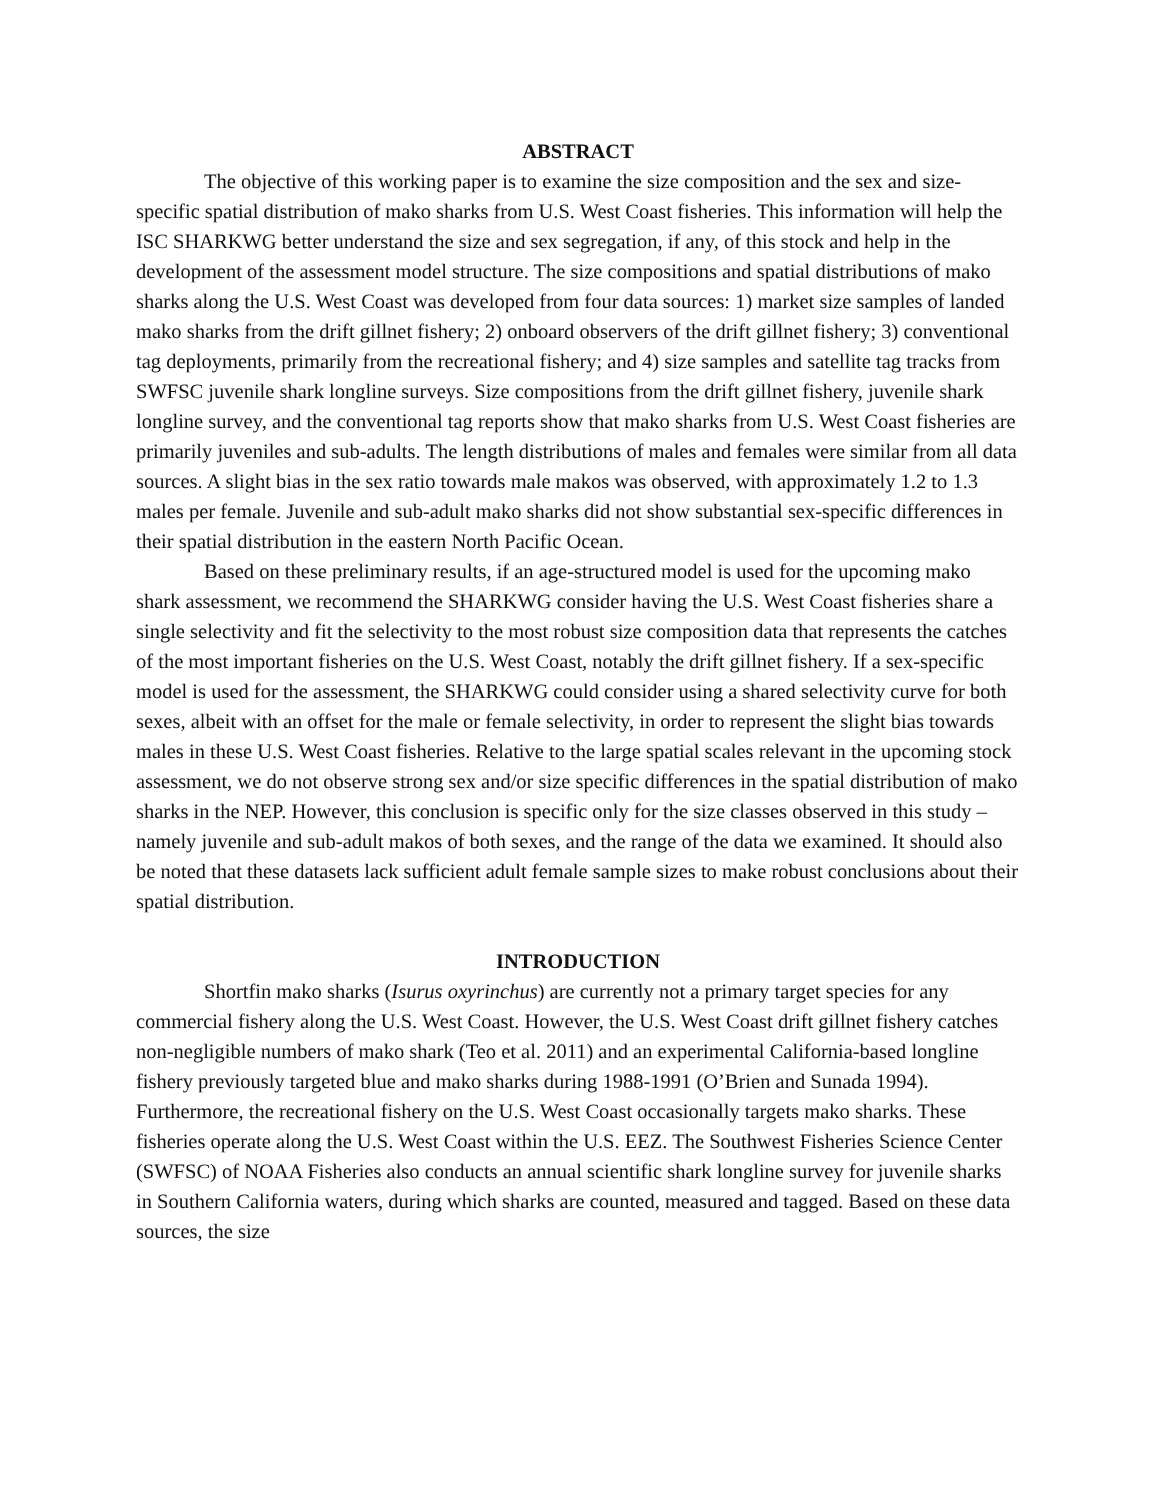ABSTRACT
The objective of this working paper is to examine the size composition and the sex and size-specific spatial distribution of mako sharks from U.S. West Coast fisheries. This information will help the ISC SHARKWG better understand the size and sex segregation, if any, of this stock and help in the development of the assessment model structure. The size compositions and spatial distributions of mako sharks along the U.S. West Coast was developed from four data sources: 1) market size samples of landed mako sharks from the drift gillnet fishery; 2) onboard observers of the drift gillnet fishery; 3) conventional tag deployments, primarily from the recreational fishery; and 4) size samples and satellite tag tracks from SWFSC juvenile shark longline surveys. Size compositions from the drift gillnet fishery, juvenile shark longline survey, and the conventional tag reports show that mako sharks from U.S. West Coast fisheries are primarily juveniles and sub-adults. The length distributions of males and females were similar from all data sources. A slight bias in the sex ratio towards male makos was observed, with approximately 1.2 to 1.3 males per female. Juvenile and sub-adult mako sharks did not show substantial sex-specific differences in their spatial distribution in the eastern North Pacific Ocean.
Based on these preliminary results, if an age-structured model is used for the upcoming mako shark assessment, we recommend the SHARKWG consider having the U.S. West Coast fisheries share a single selectivity and fit the selectivity to the most robust size composition data that represents the catches of the most important fisheries on the U.S. West Coast, notably the drift gillnet fishery. If a sex-specific model is used for the assessment, the SHARKWG could consider using a shared selectivity curve for both sexes, albeit with an offset for the male or female selectivity, in order to represent the slight bias towards males in these U.S. West Coast fisheries. Relative to the large spatial scales relevant in the upcoming stock assessment, we do not observe strong sex and/or size specific differences in the spatial distribution of mako sharks in the NEP. However, this conclusion is specific only for the size classes observed in this study – namely juvenile and sub-adult makos of both sexes, and the range of the data we examined. It should also be noted that these datasets lack sufficient adult female sample sizes to make robust conclusions about their spatial distribution.
INTRODUCTION
Shortfin mako sharks (Isurus oxyrinchus) are currently not a primary target species for any commercial fishery along the U.S. West Coast. However, the U.S. West Coast drift gillnet fishery catches non-negligible numbers of mako shark (Teo et al. 2011) and an experimental California-based longline fishery previously targeted blue and mako sharks during 1988-1991 (O’Brien and Sunada 1994). Furthermore, the recreational fishery on the U.S. West Coast occasionally targets mako sharks. These fisheries operate along the U.S. West Coast within the U.S. EEZ. The Southwest Fisheries Science Center (SWFSC) of NOAA Fisheries also conducts an annual scientific shark longline survey for juvenile sharks in Southern California waters, during which sharks are counted, measured and tagged. Based on these data sources, the size